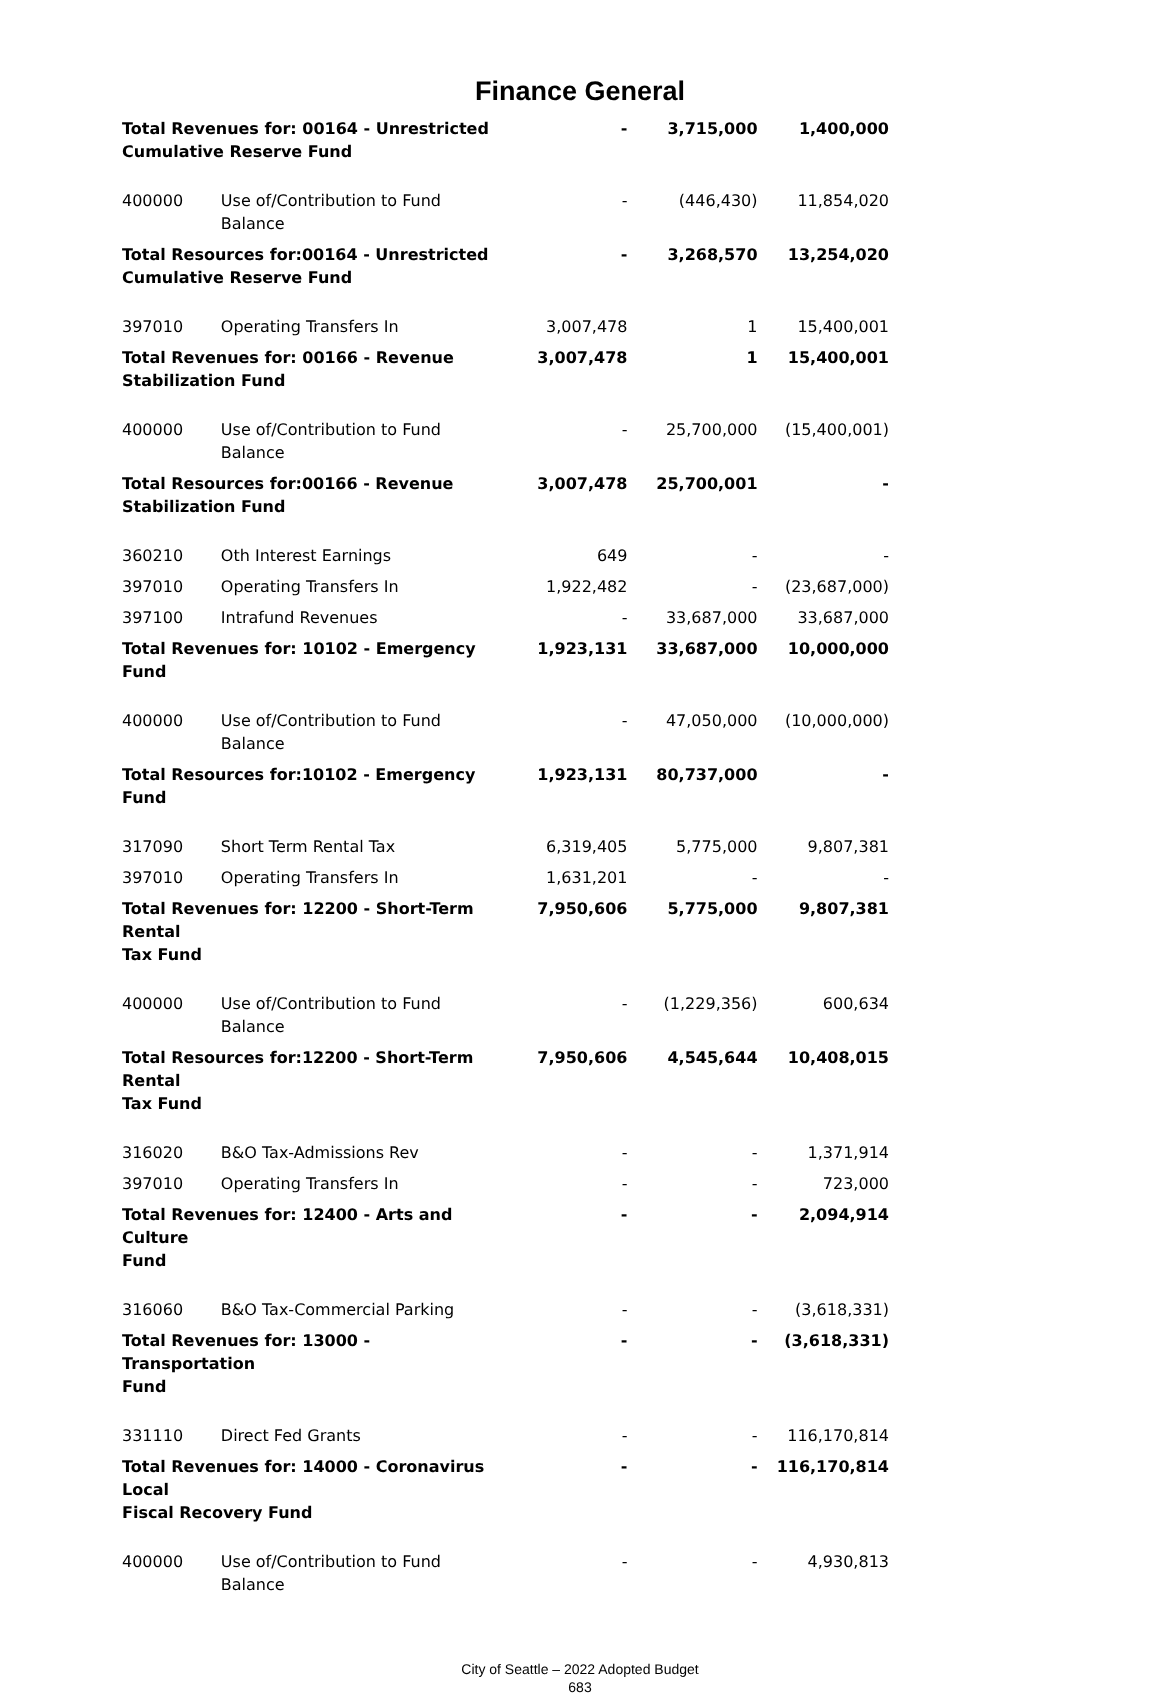Finance General
| Total Revenues for: 00164 - Unrestricted Cumulative Reserve Fund | | - | 3,715,000 | 1,400,000 |
| 400000 | Use of/Contribution to Fund Balance | - | (446,430) | 11,854,020 |
| Total Resources for:00164 - Unrestricted Cumulative Reserve Fund | | - | 3,268,570 | 13,254,020 |
| 397010 | Operating Transfers In | 3,007,478 | 1 | 15,400,001 |
| Total Revenues for: 00166 - Revenue Stabilization Fund | | 3,007,478 | 1 | 15,400,001 |
| 400000 | Use of/Contribution to Fund Balance | - | 25,700,000 | (15,400,001) |
| Total Resources for:00166 - Revenue Stabilization Fund | | 3,007,478 | 25,700,001 | - |
| 360210 | Oth Interest Earnings | 649 | - | - |
| 397010 | Operating Transfers In | 1,922,482 | - | (23,687,000) |
| 397100 | Intrafund Revenues | - | 33,687,000 | 33,687,000 |
| Total Revenues for: 10102 - Emergency Fund | | 1,923,131 | 33,687,000 | 10,000,000 |
| 400000 | Use of/Contribution to Fund Balance | - | 47,050,000 | (10,000,000) |
| Total Resources for:10102 - Emergency Fund | | 1,923,131 | 80,737,000 | - |
| 317090 | Short Term Rental Tax | 6,319,405 | 5,775,000 | 9,807,381 |
| 397010 | Operating Transfers In | 1,631,201 | - | - |
| Total Revenues for: 12200 - Short-Term Rental Tax Fund | | 7,950,606 | 5,775,000 | 9,807,381 |
| 400000 | Use of/Contribution to Fund Balance | - | (1,229,356) | 600,634 |
| Total Resources for:12200 - Short-Term Rental Tax Fund | | 7,950,606 | 4,545,644 | 10,408,015 |
| 316020 | B&O Tax-Admissions Rev | - | - | 1,371,914 |
| 397010 | Operating Transfers In | - | - | 723,000 |
| Total Revenues for: 12400 - Arts and Culture Fund | | - | - | 2,094,914 |
| 316060 | B&O Tax-Commercial Parking | - | - | (3,618,331) |
| Total Revenues for: 13000 - Transportation Fund | | - | - | (3,618,331) |
| 331110 | Direct Fed Grants | - | - | 116,170,814 |
| Total Revenues for: 14000 - Coronavirus Local Fiscal Recovery Fund | | - | - | 116,170,814 |
| 400000 | Use of/Contribution to Fund Balance | - | - | 4,930,813 |
City of Seattle – 2022 Adopted Budget
683